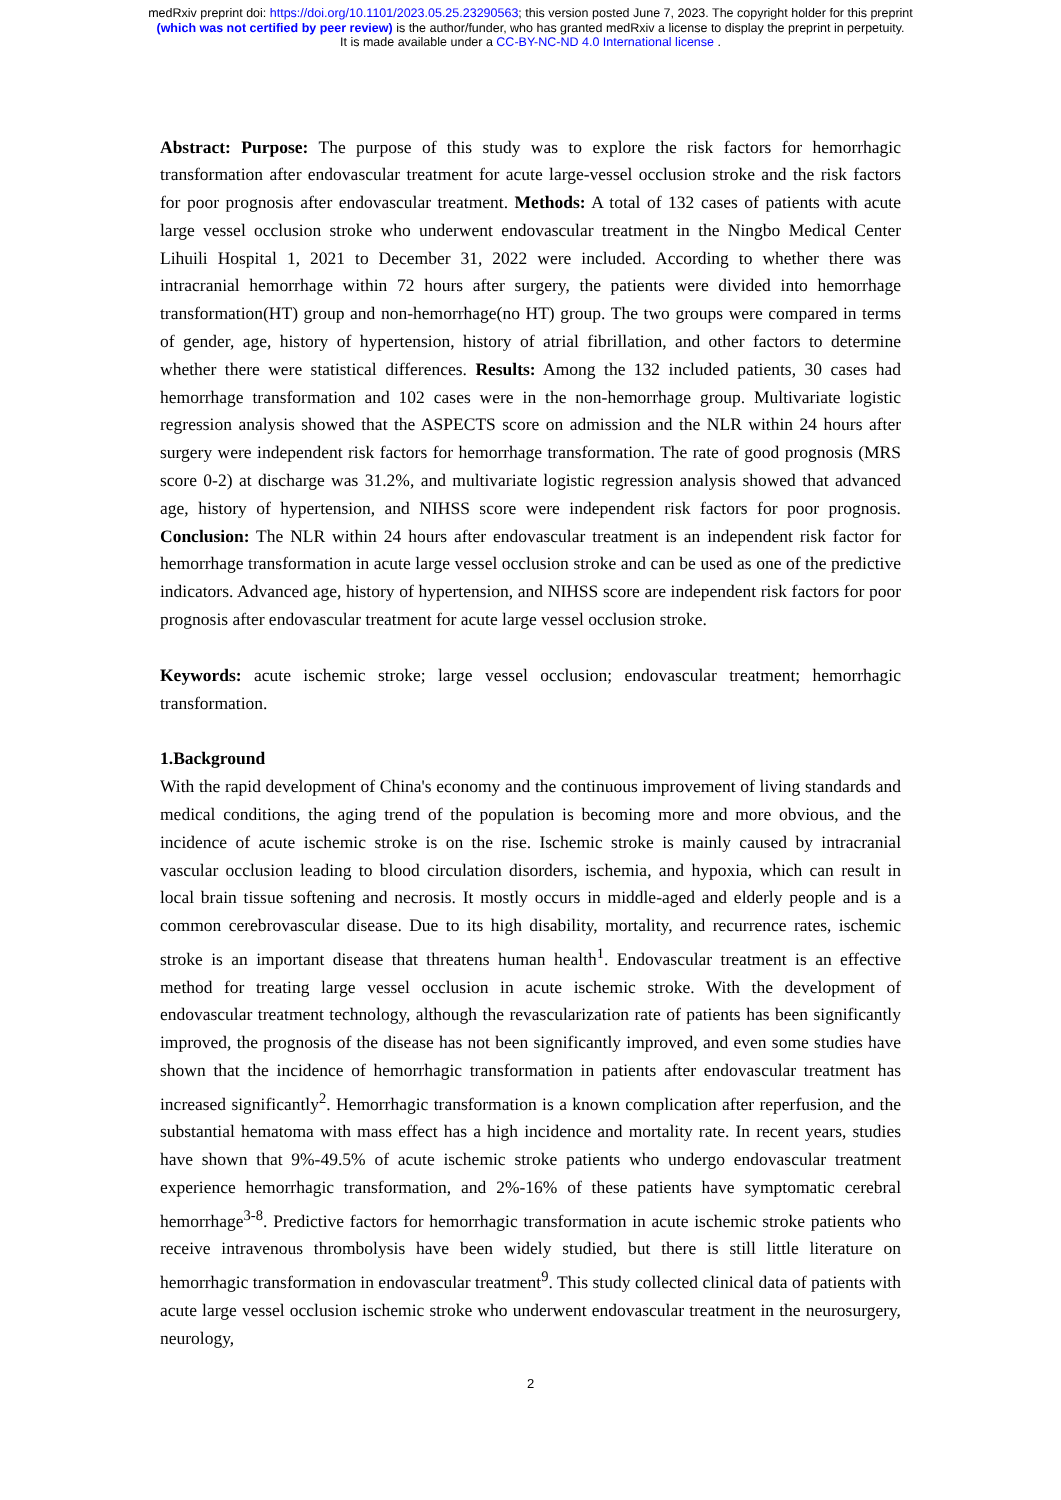medRxiv preprint doi: https://doi.org/10.1101/2023.05.25.23290563; this version posted June 7, 2023. The copyright holder for this preprint
(which was not certified by peer review) is the author/funder, who has granted medRxiv a license to display the preprint in perpetuity.
It is made available under a CC-BY-NC-ND 4.0 International license .
Abstract: Purpose: The purpose of this study was to explore the risk factors for hemorrhagic transformation after endovascular treatment for acute large-vessel occlusion stroke and the risk factors for poor prognosis after endovascular treatment. Methods: A total of 132 cases of patients with acute large vessel occlusion stroke who underwent endovascular treatment in the Ningbo Medical Center Lihuili Hospital 1, 2021 to December 31, 2022 were included. According to whether there was intracranial hemorrhage within 72 hours after surgery, the patients were divided into hemorrhage transformation(HT) group and non-hemorrhage(no HT) group. The two groups were compared in terms of gender, age, history of hypertension, history of atrial fibrillation, and other factors to determine whether there were statistical differences. Results: Among the 132 included patients, 30 cases had hemorrhage transformation and 102 cases were in the non-hemorrhage group. Multivariate logistic regression analysis showed that the ASPECTS score on admission and the NLR within 24 hours after surgery were independent risk factors for hemorrhage transformation. The rate of good prognosis (MRS score 0-2) at discharge was 31.2%, and multivariate logistic regression analysis showed that advanced age, history of hypertension, and NIHSS score were independent risk factors for poor prognosis. Conclusion: The NLR within 24 hours after endovascular treatment is an independent risk factor for hemorrhage transformation in acute large vessel occlusion stroke and can be used as one of the predictive indicators. Advanced age, history of hypertension, and NIHSS score are independent risk factors for poor prognosis after endovascular treatment for acute large vessel occlusion stroke.
Keywords: acute ischemic stroke; large vessel occlusion; endovascular treatment; hemorrhagic transformation.
1.Background
With the rapid development of China's economy and the continuous improvement of living standards and medical conditions, the aging trend of the population is becoming more and more obvious, and the incidence of acute ischemic stroke is on the rise. Ischemic stroke is mainly caused by intracranial vascular occlusion leading to blood circulation disorders, ischemia, and hypoxia, which can result in local brain tissue softening and necrosis. It mostly occurs in middle-aged and elderly people and is a common cerebrovascular disease. Due to its high disability, mortality, and recurrence rates, ischemic stroke is an important disease that threatens human health<sup>1</sup>. Endovascular treatment is an effective method for treating large vessel occlusion in acute ischemic stroke. With the development of endovascular treatment technology, although the revascularization rate of patients has been significantly improved, the prognosis of the disease has not been significantly improved, and even some studies have shown that the incidence of hemorrhagic transformation in patients after endovascular treatment has increased significantly<sup>2</sup>. Hemorrhagic transformation is a known complication after reperfusion, and the substantial hematoma with mass effect has a high incidence and mortality rate. In recent years, studies have shown that 9%-49.5% of acute ischemic stroke patients who undergo endovascular treatment experience hemorrhagic transformation, and 2%-16% of these patients have symptomatic cerebral hemorrhage<sup>3-8</sup>. Predictive factors for hemorrhagic transformation in acute ischemic stroke patients who receive intravenous thrombolysis have been widely studied, but there is still little literature on hemorrhagic transformation in endovascular treatment<sup>9</sup>. This study collected clinical data of patients with acute large vessel occlusion ischemic stroke who underwent endovascular treatment in the neurosurgery, neurology,
2